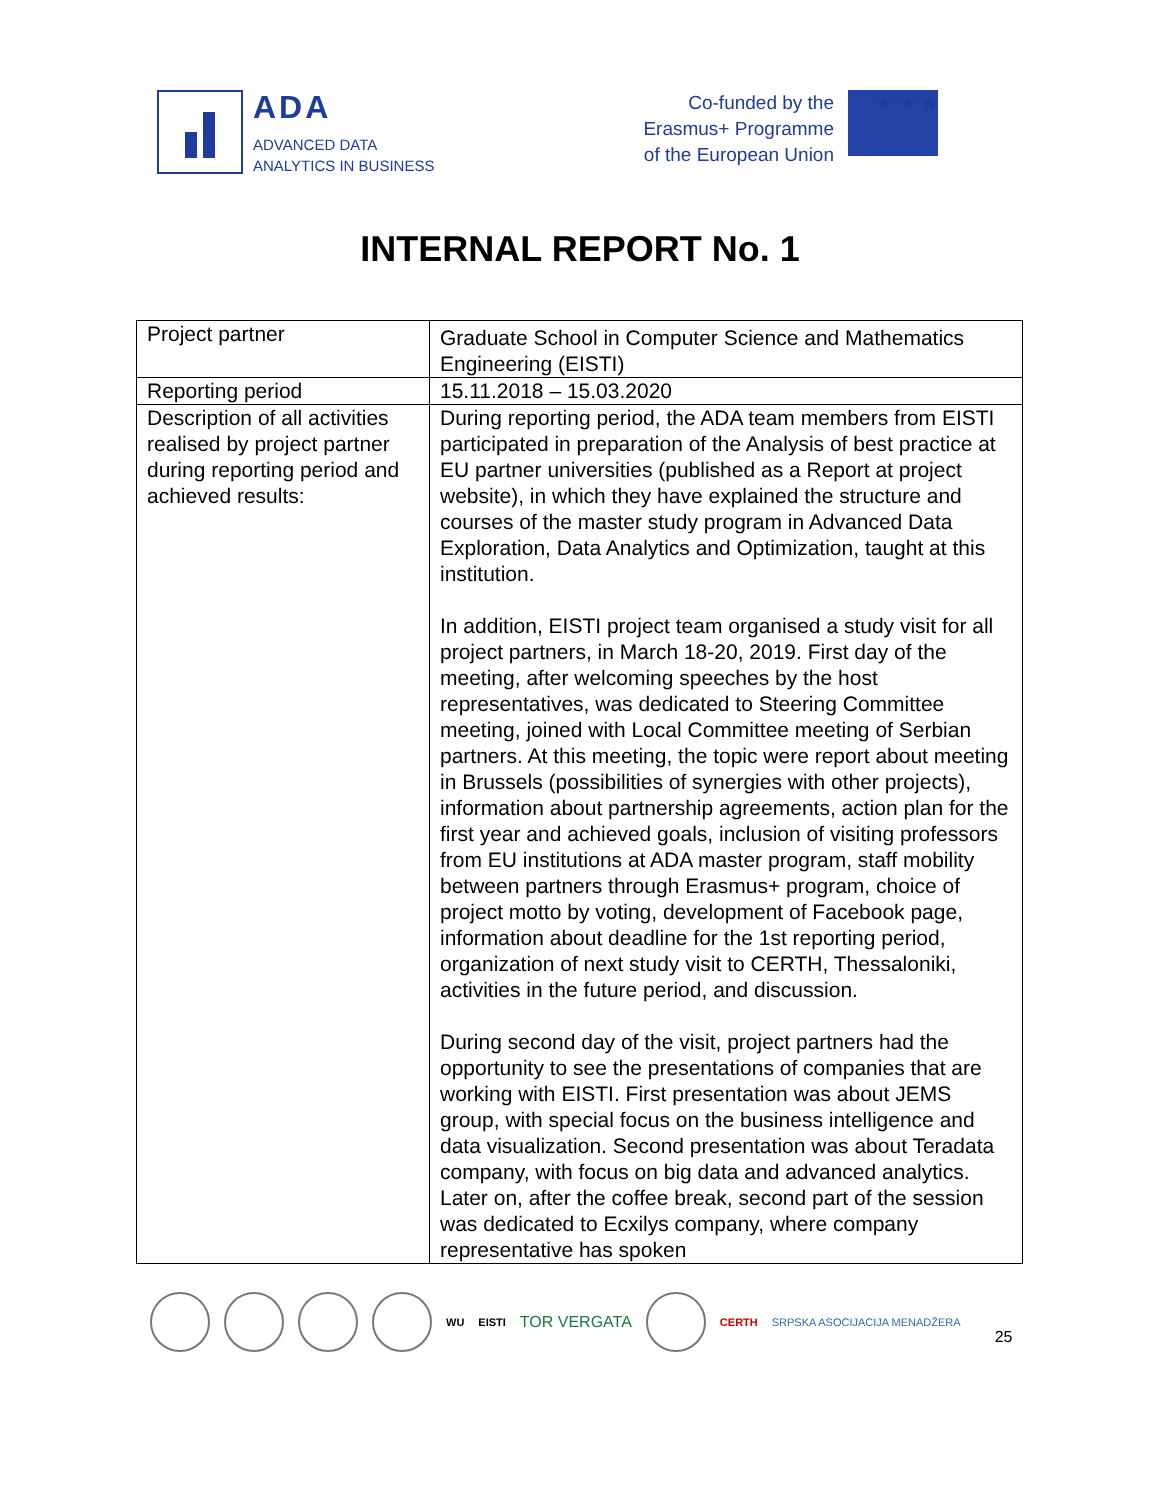ADA
ADVANCED DATA
ANALYTICS IN BUSINESS
Co-funded by the
Erasmus+ Programme
of the European Union
★ ★ ★
INTERNAL REPORT No. 1
| Project partner | Graduate School in Computer Science and Mathematics Engineering (EISTI) |
| Reporting period | 15.11.2018 – 15.03.2020 |
| Description of all activities realised by project partner during reporting period and achieved results: | During reporting period, the ADA team members from EISTI participated in preparation of the Analysis of best practice at EU partner universities (published as a Report at project website), in which they have explained the structure and courses of the master study program in Advanced Data Exploration, Data Analytics and Optimization, taught at this institution. In addition, EISTI project team organised a study visit for all project partners, in March 18-20, 2019. First day of the meeting, after welcoming speeches by the host representatives, was dedicated to Steering Committee meeting, joined with Local Committee meeting of Serbian partners. At this meeting, the topic were report about meeting in Brussels (possibilities of synergies with other projects), information about partnership agreements, action plan for the first year and achieved goals, inclusion of visiting professors from EU institutions at ADA master program, staff mobility between partners through Erasmus+ program, choice of project motto by voting, development of Facebook page, information about deadline for the 1st reporting period, organization of next study visit to CERTH, Thessaloniki, activities in the future period, and discussion. During second day of the visit, project partners had the opportunity to see the presentations of companies that are working with EISTI. First presentation was about JEMS group, with special focus on the business intelligence and data visualization. Second presentation was about Teradata company, with focus on big data and advanced analytics. Later on, after the coffee break, second part of the session was dedicated to Ecxilys company, where company representative has spoken |
WU EISTI TOR VERGATA
CERTH SRPSKA ASOCIJACIJA MENADŽERA 25